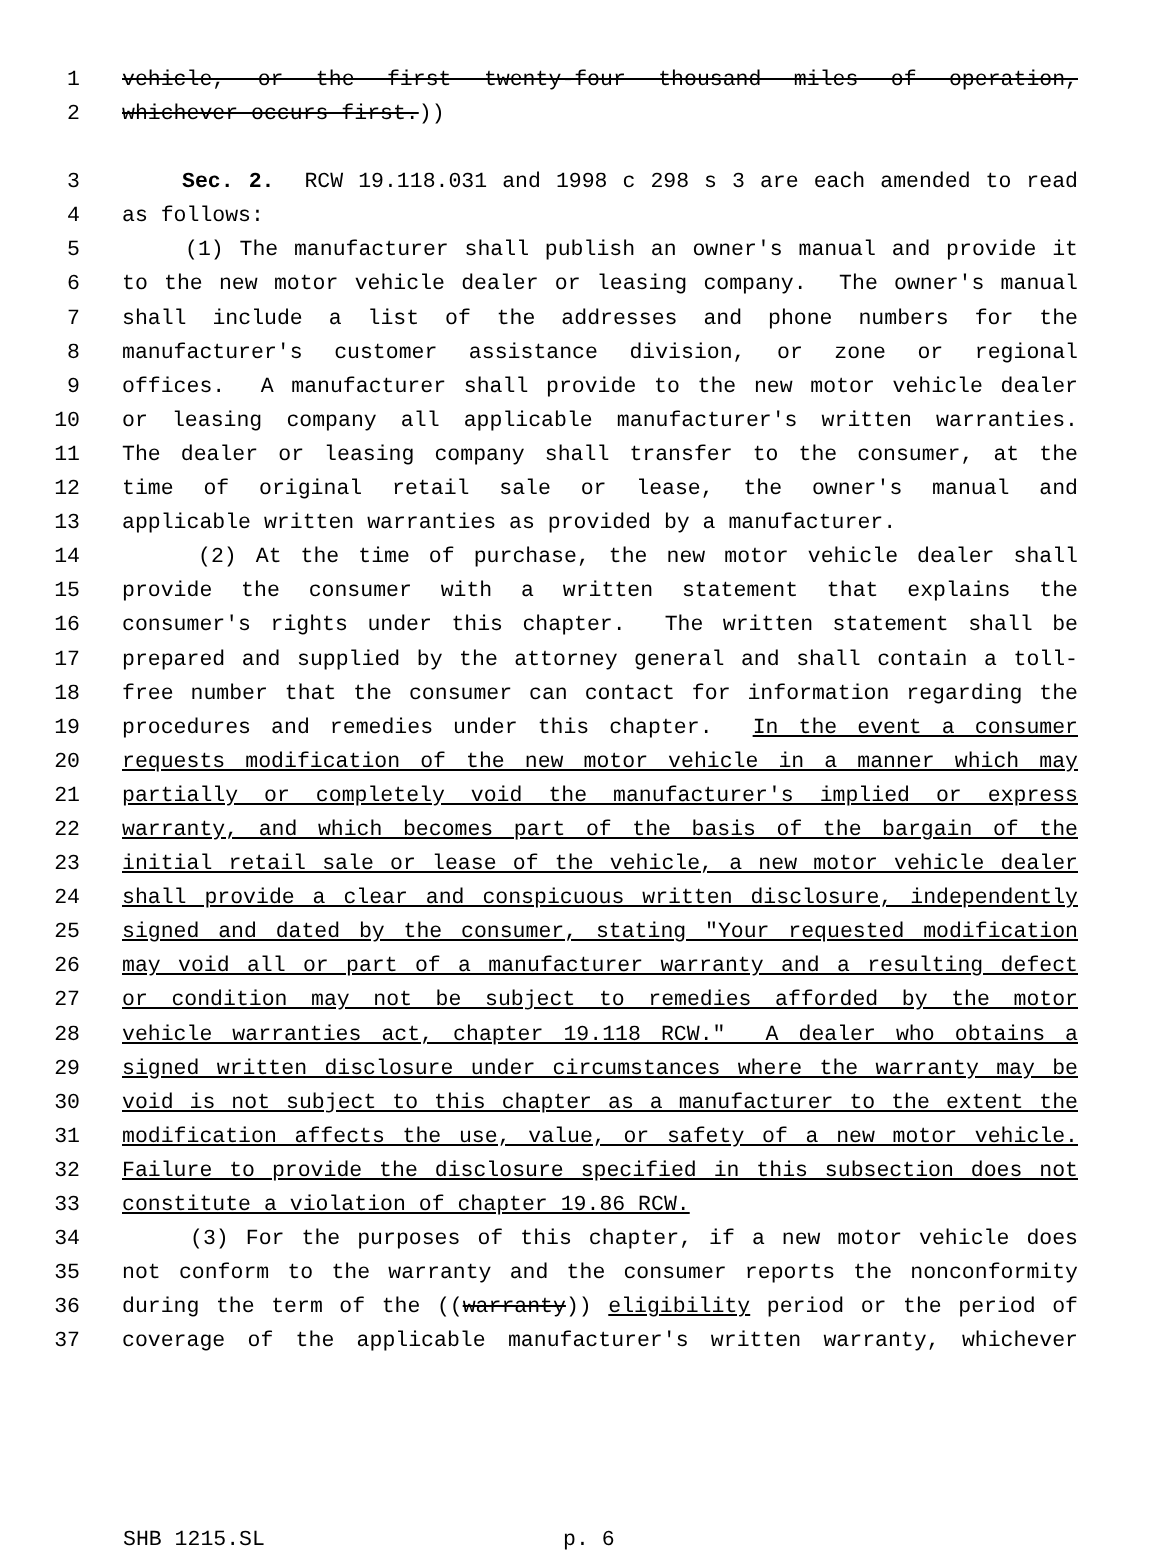1 vehicle, or the first twenty-four thousand miles of operation,
2 whichever occurs first.))
3 Sec. 2. RCW 19.118.031 and 1998 c 298 s 3 are each amended to read
4 as follows:
5 (1) The manufacturer shall publish an owner's manual and provide it
6 to the new motor vehicle dealer or leasing company. The owner's manual
7 shall include a list of the addresses and phone numbers for the
8 manufacturer's customer assistance division, or zone or regional
9 offices. A manufacturer shall provide to the new motor vehicle dealer
10 or leasing company all applicable manufacturer's written warranties.
11 The dealer or leasing company shall transfer to the consumer, at the
12 time of original retail sale or lease, the owner's manual and
13 applicable written warranties as provided by a manufacturer.
14 (2) At the time of purchase, the new motor vehicle dealer shall
15 provide the consumer with a written statement that explains the
16 consumer's rights under this chapter. The written statement shall be
17 prepared and supplied by the attorney general and shall contain a toll-
18 free number that the consumer can contact for information regarding the
19 procedures and remedies under this chapter. In the event a consumer
20 requests modification of the new motor vehicle in a manner which may
21 partially or completely void the manufacturer's implied or express
22 warranty, and which becomes part of the basis of the bargain of the
23 initial retail sale or lease of the vehicle, a new motor vehicle dealer
24 shall provide a clear and conspicuous written disclosure, independently
25 signed and dated by the consumer, stating "Your requested modification
26 may void all or part of a manufacturer warranty and a resulting defect
27 or condition may not be subject to remedies afforded by the motor
28 vehicle warranties act, chapter 19.118 RCW." A dealer who obtains a
29 signed written disclosure under circumstances where the warranty may be
30 void is not subject to this chapter as a manufacturer to the extent the
31 modification affects the use, value, or safety of a new motor vehicle.
32 Failure to provide the disclosure specified in this subsection does not
33 constitute a violation of chapter 19.86 RCW.
34 (3) For the purposes of this chapter, if a new motor vehicle does
35 not conform to the warranty and the consumer reports the nonconformity
36 during the term of the ((warranty)) eligibility period or the period of
37 coverage of the applicable manufacturer's written warranty, whichever
SHB 1215.SL p. 6